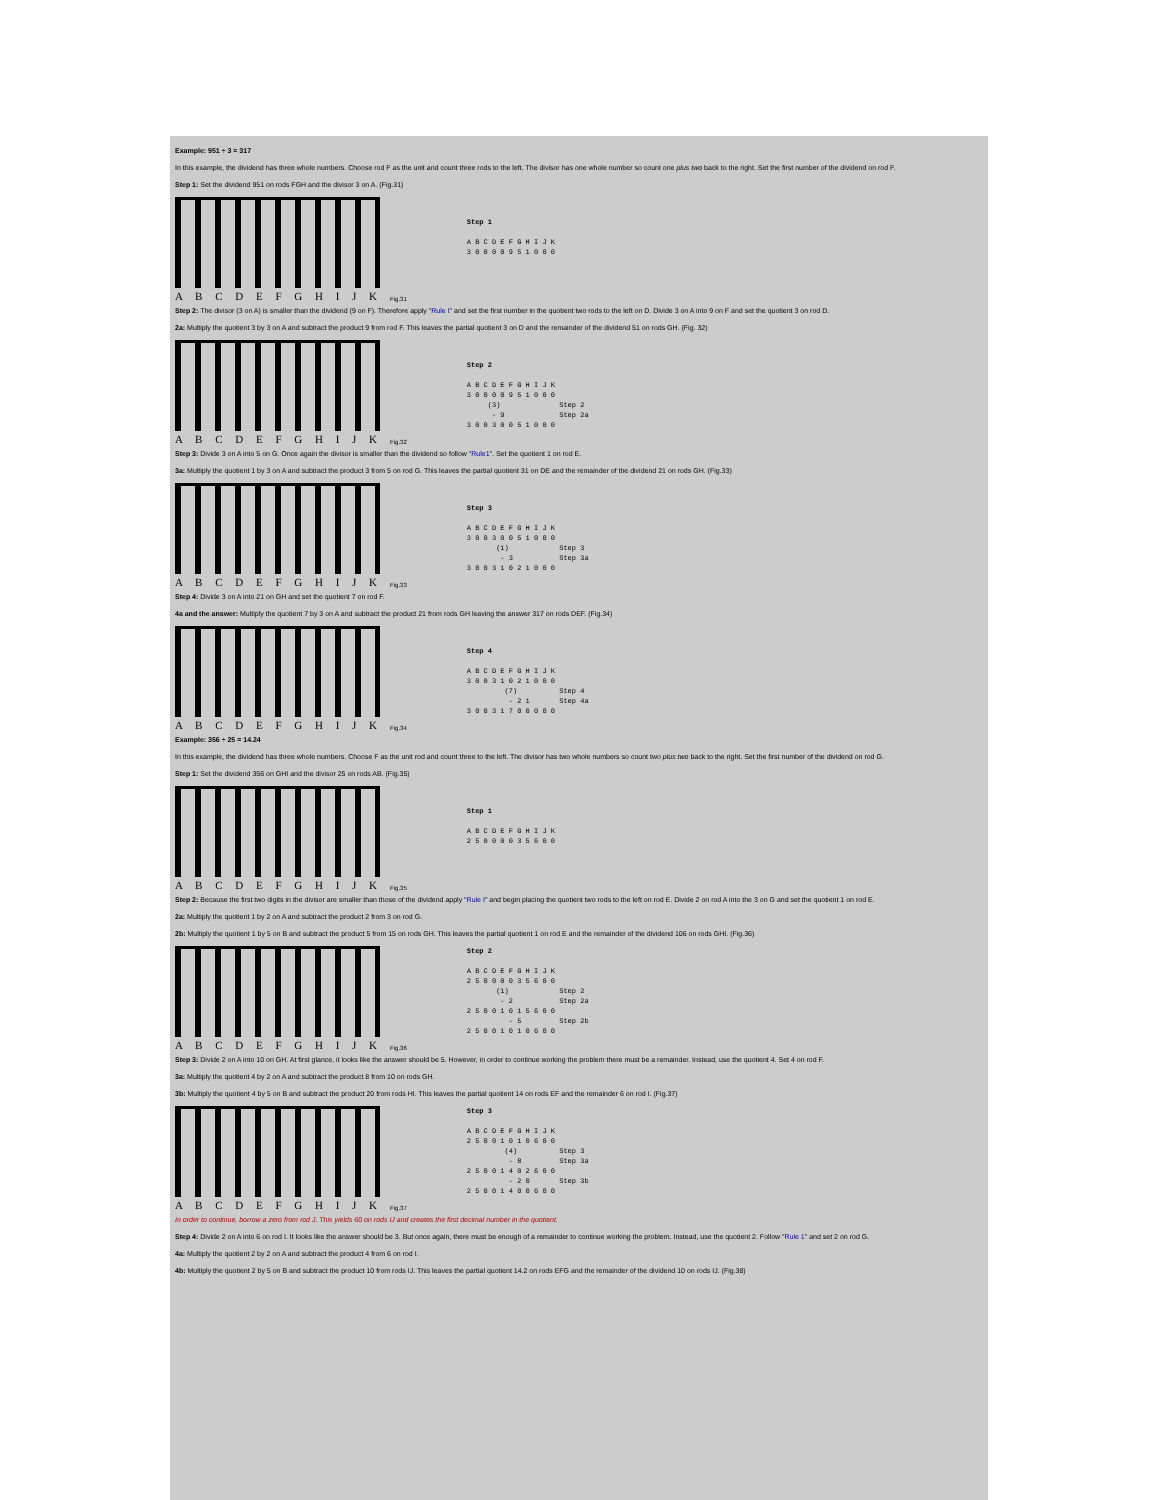Example: 951 ÷ 3 = 317
In this example, the dividend has three whole numbers. Choose rod F as the unit and count three rods to the left. The divisor has one whole number so count one plus two back to the right. Set the first number of the dividend on rod F.
Step 1: Set the dividend 951 on rods FGH and the divisor 3 on A. (Fig.31)
A B C D E F G H I J K
Fig.31
Step 1

A B C D E F G H I J K
3 0 0 0 0 9 5 1 0 0 0
Step 2: The divisor (3 on A) is smaller than the dividend (9 on F). Therefore apply "Rule I" and set the first number in the quotient two rods to the left on D. Divide 3 on A into 9 on F and set the quotient 3 on rod D.
2a: Multiply the quotient 3 by 3 on A and subtract the product 9 from rod F. This leaves the partial quotient 3 on D and the remainder of the dividend 51 on rods GH. (Fig. 32)
A B C D E F G H I J K
Fig.32
Step 2

A B C D E F G H I J K
3 0 0 0 0 9 5 1 0 0 0
     (3)              Step 2
      - 9             Step 2a
3 0 0 3 0 0 5 1 0 0 0
Step 3: Divide 3 on A into 5 on G. Once again the divisor is smaller than the dividend so follow "Rule1". Set the quotient 1 on rod E.
3a: Multiply the quotient 1 by 3 on A and subtract the product 3 from 5 on rod G. This leaves the partial quotient 31 on DE and the remainder of the dividend 21 on rods GH. (Fig.33)
A B C D E F G H I J K
Fig.33
Step 3

A B C D E F G H I J K
3 0 0 3 0 0 5 1 0 0 0
       (1)            Step 3
        - 3           Step 3a
3 0 0 3 1 0 2 1 0 0 0
Step 4: Divide 3 on A into 21 on GH and set the quotient 7 on rod F.
4a and the answer: Multiply the quotient 7 by 3 on A and subtract the product 21 from rods GH leaving the answer 317 on rods DEF. (Fig.34)
A B C D E F G H I J K
Fig.34
Step 4

A B C D E F G H I J K
3 0 0 3 1 0 2 1 0 0 0
         (7)          Step 4
          - 2 1       Step 4a
3 0 0 3 1 7 0 0 0 0 0
Example: 356 ÷ 25 = 14.24
In this example, the dividend has three whole numbers. Choose F as the unit rod and count three to the left. The divisor has two whole numbers so count two plus two back to the right. Set the first number of the dividend on rod G.
Step 1: Set the dividend 356 on GHI and the divisor 25 on rods AB. (Fig.35)
A B C D E F G H I J K
Fig.35
Step 1

A B C D E F G H I J K
2 5 0 0 0 0 3 5 6 0 0
Step 2: Because the first two digits in the divisor are smaller than those of the dividend apply "Rule I" and begin placing the quotient two rods to the left on rod E. Divide 2 on rod A into the 3 on G and set the quotient 1 on rod E.
2a: Multiply the quotient 1 by 2 on A and subtract the product 2 from 3 on rod G.
2b: Multiply the quotient 1 by 5 on B and subtract the product 5 from 15 on rods GH. This leaves the partial quotient 1 on rod E and the remainder of the dividend 106 on rods GHI. (Fig.36)
A B C D E F G H I J K
Fig.36
Step 2

A B C D E F G H I J K
2 5 0 0 0 0 3 5 6 0 0
       (1)            Step 2
        - 2           Step 2a
2 5 0 0 1 0 1 5 6 0 0
          - 5         Step 2b
2 5 0 0 1 0 1 0 6 0 0
Step 3: Divide 2 on A into 10 on GH. At first glance, it looks like the answer should be 5. However, in order to continue working the problem there must be a remainder. Instead, use the quotient 4. Set 4 on rod F.
3a: Multiply the quotient 4 by 2 on A and subtract the product 8 from 10 on rods GH.
3b: Multiply the quotient 4 by 5 on B and subtract the product 20 from rods HI. This leaves the partial quotient 14 on rods EF and the remainder 6 on rod I. (Fig.37)
A B C D E F G H I J K
Fig.37
Step 3

A B C D E F G H I J K
2 5 0 0 1 0 1 0 6 0 0
         (4)          Step 3
          - 8         Step 3a
2 5 0 0 1 4 0 2 6 0 0
          - 2 0       Step 3b
2 5 0 0 1 4 0 0 6 0 0
In order to continue, borrow a zero from rod J. This yields 60 on rods IJ and creates the first decimal number in the quotient.
Step 4: Divide 2 on A into 6 on rod I. It looks like the answer should be 3. But once again, there must be enough of a remainder to continue working the problem. Instead, use the quotient 2. Follow "Rule 1" and set 2 on rod G.
4a: Multiply the quotient 2 by 2 on A and subtract the product 4 from 6 on rod I.
4b: Multiply the quotient 2 by 5 on B and subtract the product 10 from rods IJ. This leaves the partial quotient 14.2 on rods EFG and the remainder of the dividend 10 on rods IJ. (Fig.38)